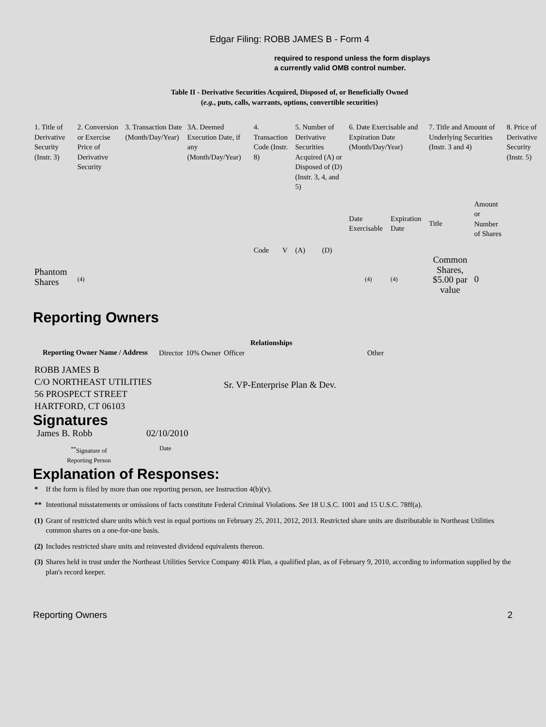Edgar Filing: ROBB JAMES B - Form 4
required to respond unless the form displays a currently valid OMB control number.
Table II - Derivative Securities Acquired, Disposed of, or Beneficially Owned
(e.g., puts, calls, warrants, options, convertible securities)
| 1. Title of Derivative Security (Instr. 3) | 2. Conversion or Exercise Price of Derivative Security | 3. Transaction Date (Month/Day/Year) | 3A. Deemed Execution Date, if any (Month/Day/Year) | 4. Transaction Code (Instr. 8) | | 5. Number of Derivative Securities Acquired (A) or Disposed of (D) (Instr. 3, 4, and 5) | | 6. Date Exercisable and Expiration Date (Month/Day/Year) | | 7. Title and Amount of Underlying Securities (Instr. 3 and 4) | | 8. Price of Derivative Security (Instr. 5) |
| --- | --- | --- | --- | --- | --- | --- | --- | --- | --- | --- | --- | --- |
| | | | | Code | V | (A) | (D) | Date Exercisable | Expiration Date | Title | Amount or Number of Shares | |
| Phantom Shares | <sup>(4)</sup> | | | | | | | <sup>(4)</sup> | <sup>(4)</sup> | Common Shares, $5.00 par value | 0 | |
Reporting Owners
| Reporting Owner Name / Address | Relationships | | | |
| --- | --- | --- | --- | --- |
| | Director | 10% Owner | Officer | Other |
| ROBB JAMES B C/O NORTHEAST UTILITIES 56 PROSPECT STREET HARTFORD, CT 06103 | | | Sr. VP-Enterprise Plan & Dev. | |
Signatures
| James B. Robb | 02/10/2010 |
| <sup>**</sup> Signature of Reporting Person | Date |
Explanation of Responses:
| * | If the form is filed by more than one reporting person, see Instruction 4(b)(v). |
| ** | Intentional misstatements or omissions of facts constitute Federal Criminal Violations. See 18 U.S.C. 1001 and 15 U.S.C. 78ff(a). |
| (1) | Grant of restricted share units which vest in equal portions on February 25, 2011, 2012, 2013. Restricted share units are distributable in Northeast Utilities common shares on a one-for-one basis. |
| (2) | Includes restricted share units and reinvested dividend equivalents thereon. |
| (3) | Shares held in trust under the Northeast Utilities Service Company 401k Plan, a qualified plan, as of February 9, 2010, according to information supplied by the plan's record keeper. |
Reporting Owners 2